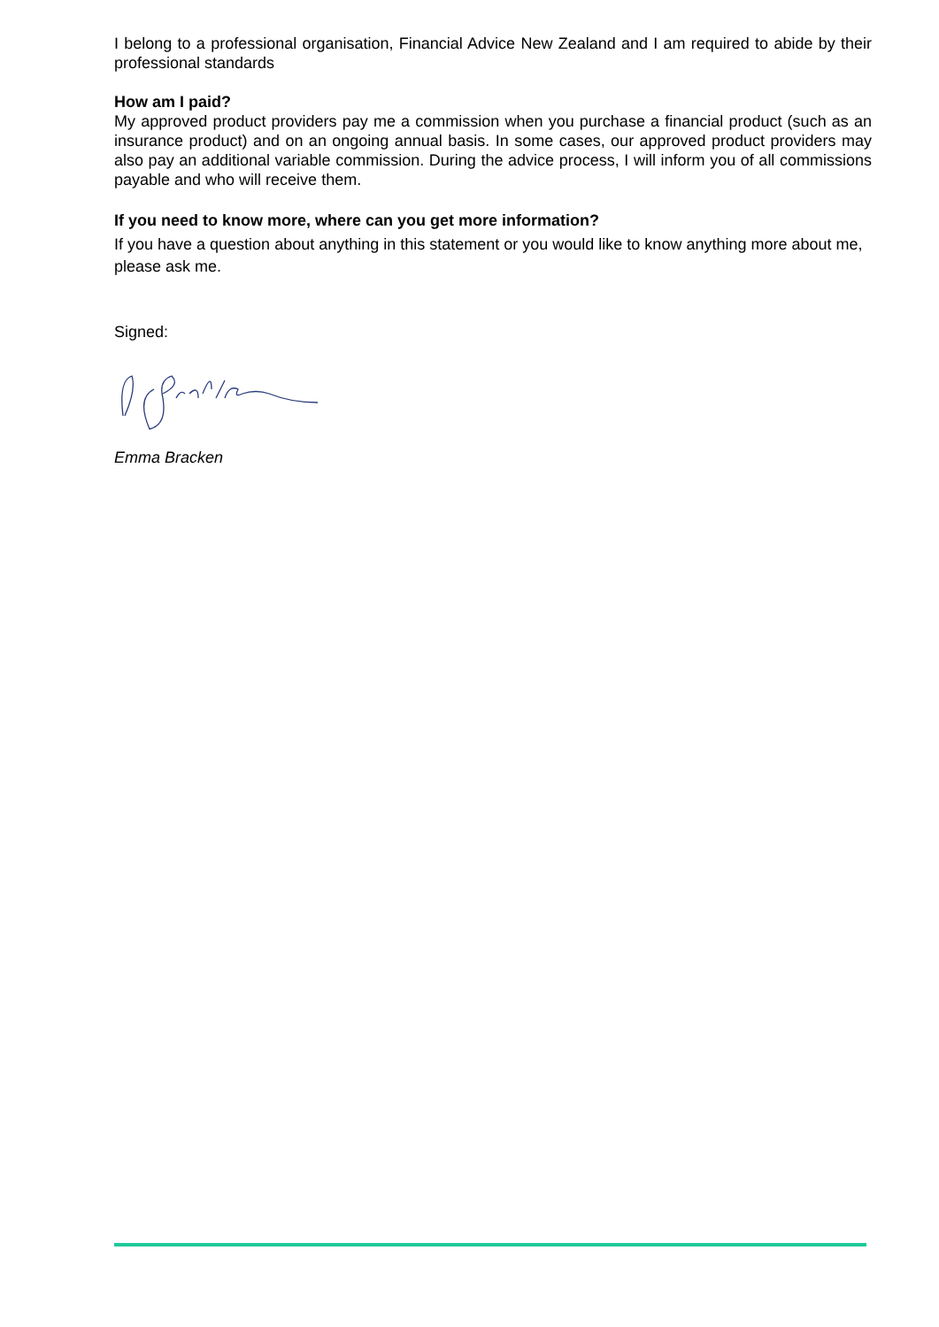I belong to a professional organisation, Financial Advice New Zealand and I am required to abide by their professional standards
How am I paid?
My approved product providers pay me a commission when you purchase a financial product (such as an insurance product) and on an ongoing annual basis. In some cases, our approved product providers may also pay an additional variable commission. During the advice process, I will inform you of all commissions payable and who will receive them.
If you need to know more, where can you get more information?
If you have a question about anything in this statement or you would like to know anything more about me, please ask me.
Signed:
Emma Bracken